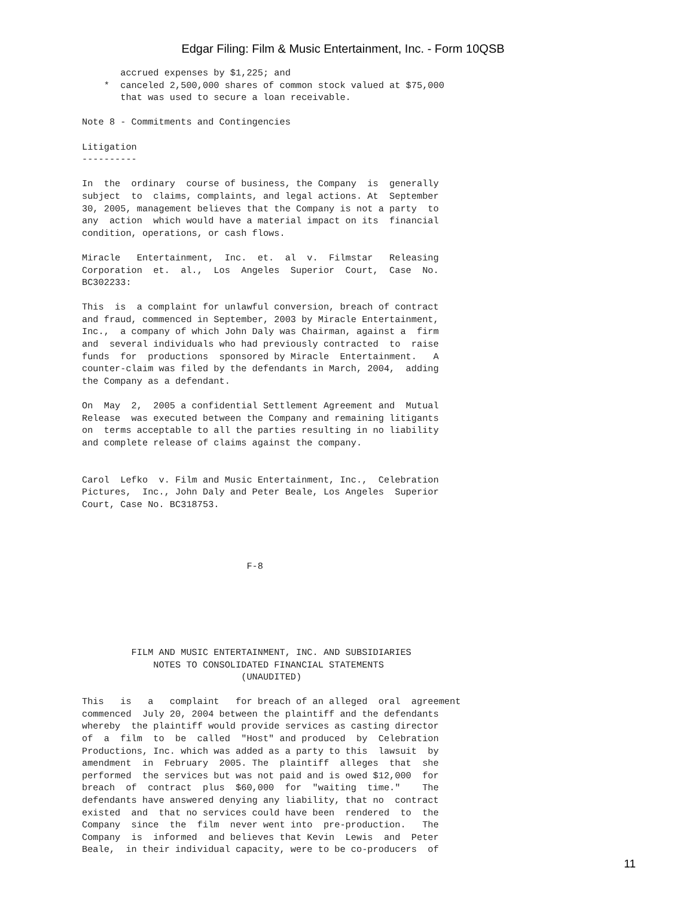Edgar Filing: Film & Music Entertainment, Inc. - Form 10QSB
       accrued expenses by $1,225; and
    *  canceled 2,500,000 shares of common stock valued at $75,000
       that was used to secure a loan receivable.

Note 8 - Commitments and Contingencies

Litigation
----------

In  the  ordinary  course of business, the Company  is  generally
subject  to  claims, complaints, and legal actions. At  September
30, 2005, management believes that the Company is not a party  to
any  action  which would have a material impact on its  financial
condition, operations, or cash flows.

Miracle   Entertainment,  Inc.  et.  al  v.  Filmstar   Releasing
Corporation  et.  al.,  Los  Angeles  Superior  Court,  Case  No.
BC302233:

This  is  a complaint for unlawful conversion, breach of contract
and fraud, commenced in September, 2003 by Miracle Entertainment,
Inc.,  a company of which John Daly was Chairman, against a  firm
and  several individuals who had previously contracted  to  raise
funds  for  productions  sponsored by Miracle  Entertainment.   A
counter-claim was filed by the defendants in March, 2004,  adding
the Company as a defendant.

On  May  2,  2005 a confidential Settlement Agreement and  Mutual
Release  was executed between the Company and remaining litigants
on  terms acceptable to all the parties resulting in no liability
and complete release of claims against the company.


Carol  Lefko  v. Film and Music Entertainment, Inc.,  Celebration
Pictures,  Inc., John Daly and Peter Beale, Los Angeles  Superior
Court, Case No. BC318753.




                              F-8






         FILM AND MUSIC ENTERTAINMENT, INC. AND SUBSIDIARIES
             NOTES TO CONSOLIDATED FINANCIAL STATEMENTS
                             (UNAUDITED)

This   is   a   complaint   for breach of an alleged  oral  agreement
commenced  July 20, 2004 between the plaintiff and the defendants
whereby  the plaintiff would provide services as casting director
of  a  film  to  be  called  "Host" and produced  by  Celebration
Productions, Inc. which was added as a party to this  lawsuit  by
amendment  in  February  2005. The  plaintiff  alleges  that  she
performed  the services but was not paid and is owed $12,000  for
breach  of  contract  plus  $60,000  for  "waiting  time."    The
defendants have answered denying any liability, that no  contract
existed  and  that no services could have been  rendered  to  the
Company  since  the  film  never went into  pre-production.   The
Company  is  informed  and believes that Kevin  Lewis  and  Peter
Beale,  in their individual capacity, were to be co-producers  of
11